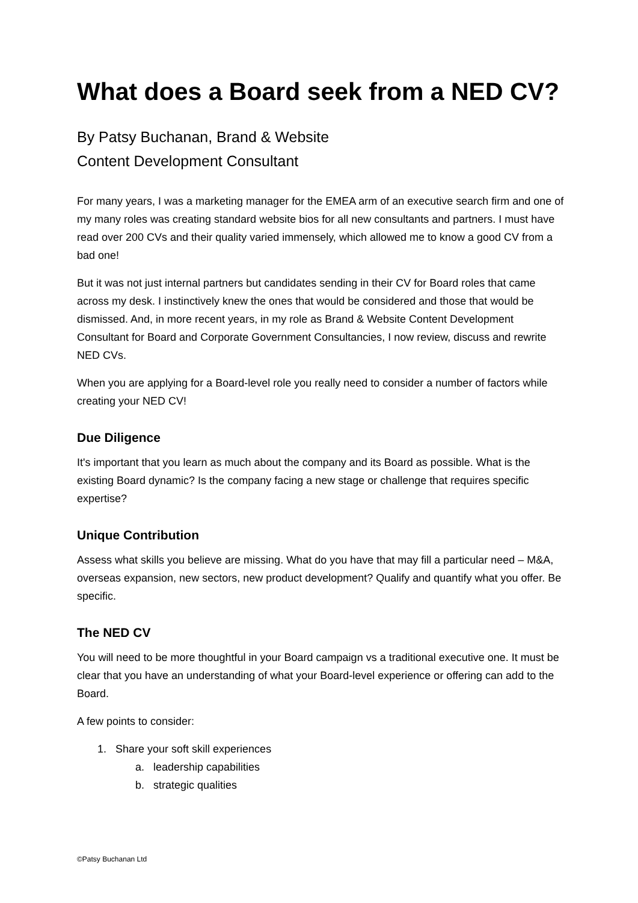What does a Board seek from a NED CV?
By Patsy Buchanan, Brand & Website
Content Development Consultant
For many years, I was a marketing manager for the EMEA arm of an executive search firm and one of my many roles was creating standard website bios for all new consultants and partners. I must have read over 200 CVs and their quality varied immensely, which allowed me to know a good CV from a bad one!
But it was not just internal partners but candidates sending in their CV for Board roles that came across my desk. I instinctively knew the ones that would be considered and those that would be dismissed. And, in more recent years, in my role as Brand & Website Content Development Consultant for Board and Corporate Government Consultancies, I now review, discuss and rewrite NED CVs.
When you are applying for a Board-level role you really need to consider a number of factors while creating your NED CV!
Due Diligence
It's important that you learn as much about the company and its Board as possible. What is the existing Board dynamic? Is the company facing a new stage or challenge that requires specific expertise?
Unique Contribution
Assess what skills you believe are missing. What do you have that may fill a particular need – M&A, overseas expansion, new sectors, new product development? Qualify and quantify what you offer. Be specific.
The NED CV
You will need to be more thoughtful in your Board campaign vs a traditional executive one. It must be clear that you have an understanding of what your Board-level experience or offering can add to the Board.
A few points to consider:
1. Share your soft skill experiences
a. leadership capabilities
b. strategic qualities
©Patsy Buchanan Ltd